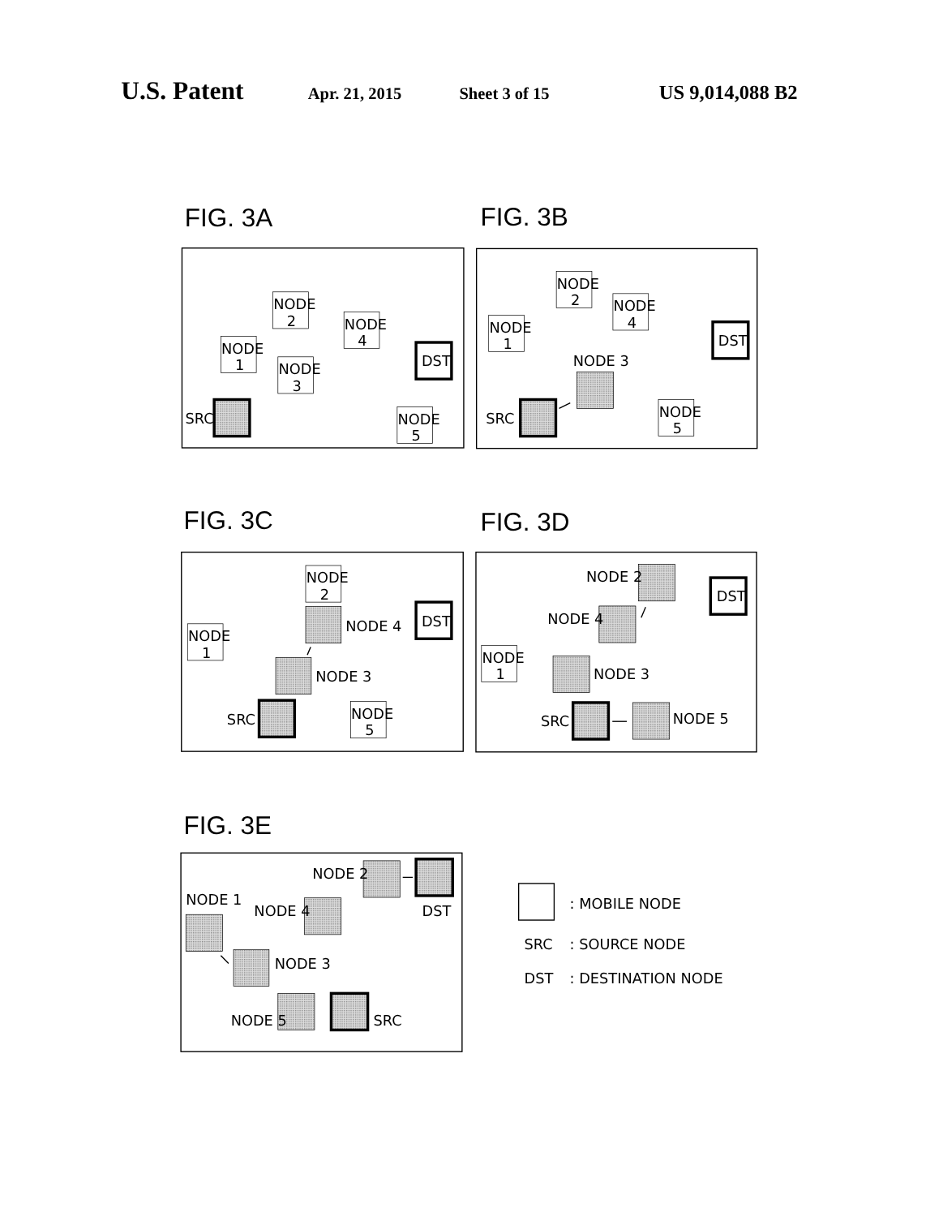U.S. Patent
Apr. 21, 2015
Sheet 3 of 15
US 9,014,088 B2
FIG. 3A
NODE
2
NODE
4
NODE
1
NODE
3
DST
SRC
NODE
5
FIG. 3B
NODE
2
NODE
4
NODE
1
DST
NODE 3
SRC
NODE
5
FIG. 3C
NODE
2
NODE 4
DST
NODE
1
NODE 3
SRC
NODE
5
FIG. 3D
NODE 2
DST
NODE 4
NODE
1
NODE 3
SRC
NODE 5
FIG. 3E
NODE 2
NODE 1
NODE 4
DST
NODE 3
NODE 5
SRC
: MOBILE NODE
SRC
: SOURCE NODE
DST
: DESTINATION NODE